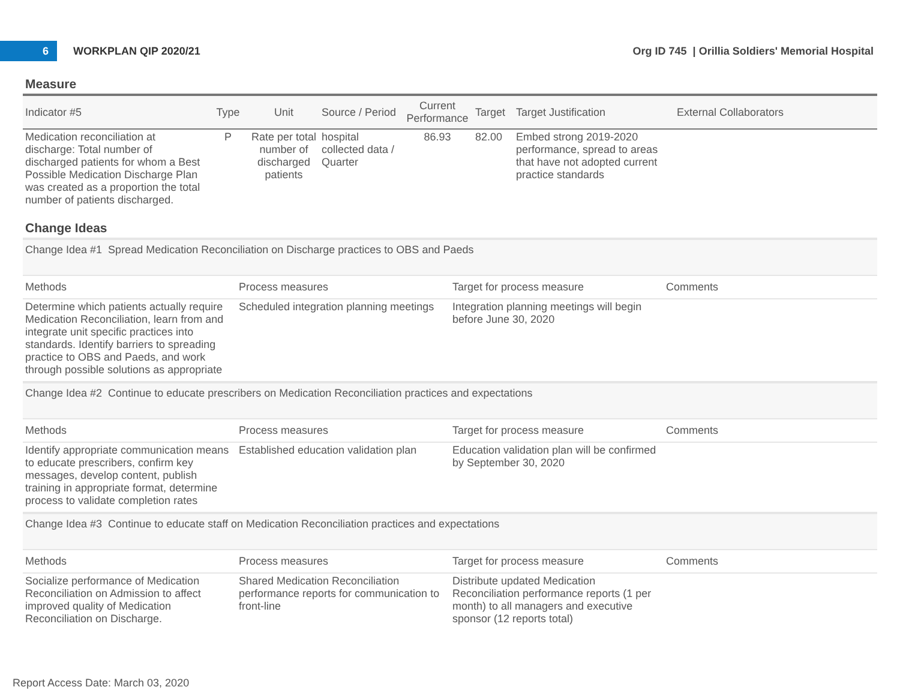6
WORKPLAN QIP 2020/21
Org ID 745 | Orillia Soldiers' Memorial Hospital
Measure
| Indicator #5 | Type | Unit | Source / Period | Current Performance | Target | Target Justification | External Collaborators |
| --- | --- | --- | --- | --- | --- | --- | --- |
| Medication reconciliation at discharge: Total number of discharged patients for whom a Best Possible Medication Discharge Plan was created as a proportion the total number of patients discharged. | P | Rate per total number of discharged patients | hospital collected data / Quarter | 86.93 | 82.00 | Embed strong 2019-2020 performance, spread to areas that have not adopted current practice standards | |
Change Ideas
| Change Idea #1 Spread Medication Reconciliation on Discharge practices to OBS and Paeds | | | |
| Methods | Process measures | Target for process measure | Comments |
| Determine which patients actually require Medication Reconciliation, learn from and integrate unit specific practices into standards. Identify barriers to spreading practice to OBS and Paeds, and work through possible solutions as appropriate | Scheduled integration planning meetings | Integration planning meetings will begin before June 30, 2020 | |
| Change Idea #2 Continue to educate prescribers on Medication Reconciliation practices and expectations | | | |
| Methods | Process measures | Target for process measure | Comments |
| Identify appropriate communication means to educate prescribers, confirm key messages, develop content, publish training in appropriate format, determine process to validate completion rates | Established education validation plan | Education validation plan will be confirmed by September 30, 2020 | |
| Change Idea #3 Continue to educate staff on Medication Reconciliation practices and expectations | | | |
| Methods | Process measures | Target for process measure | Comments |
| Socialize performance of Medication Reconciliation on Admission to affect improved quality of Medication Reconciliation on Discharge. | Shared Medication Reconciliation performance reports for communication to front-line | Distribute updated Medication Reconciliation performance reports (1 per month) to all managers and executive sponsor (12 reports total) | |
Report Access Date: March 03, 2020